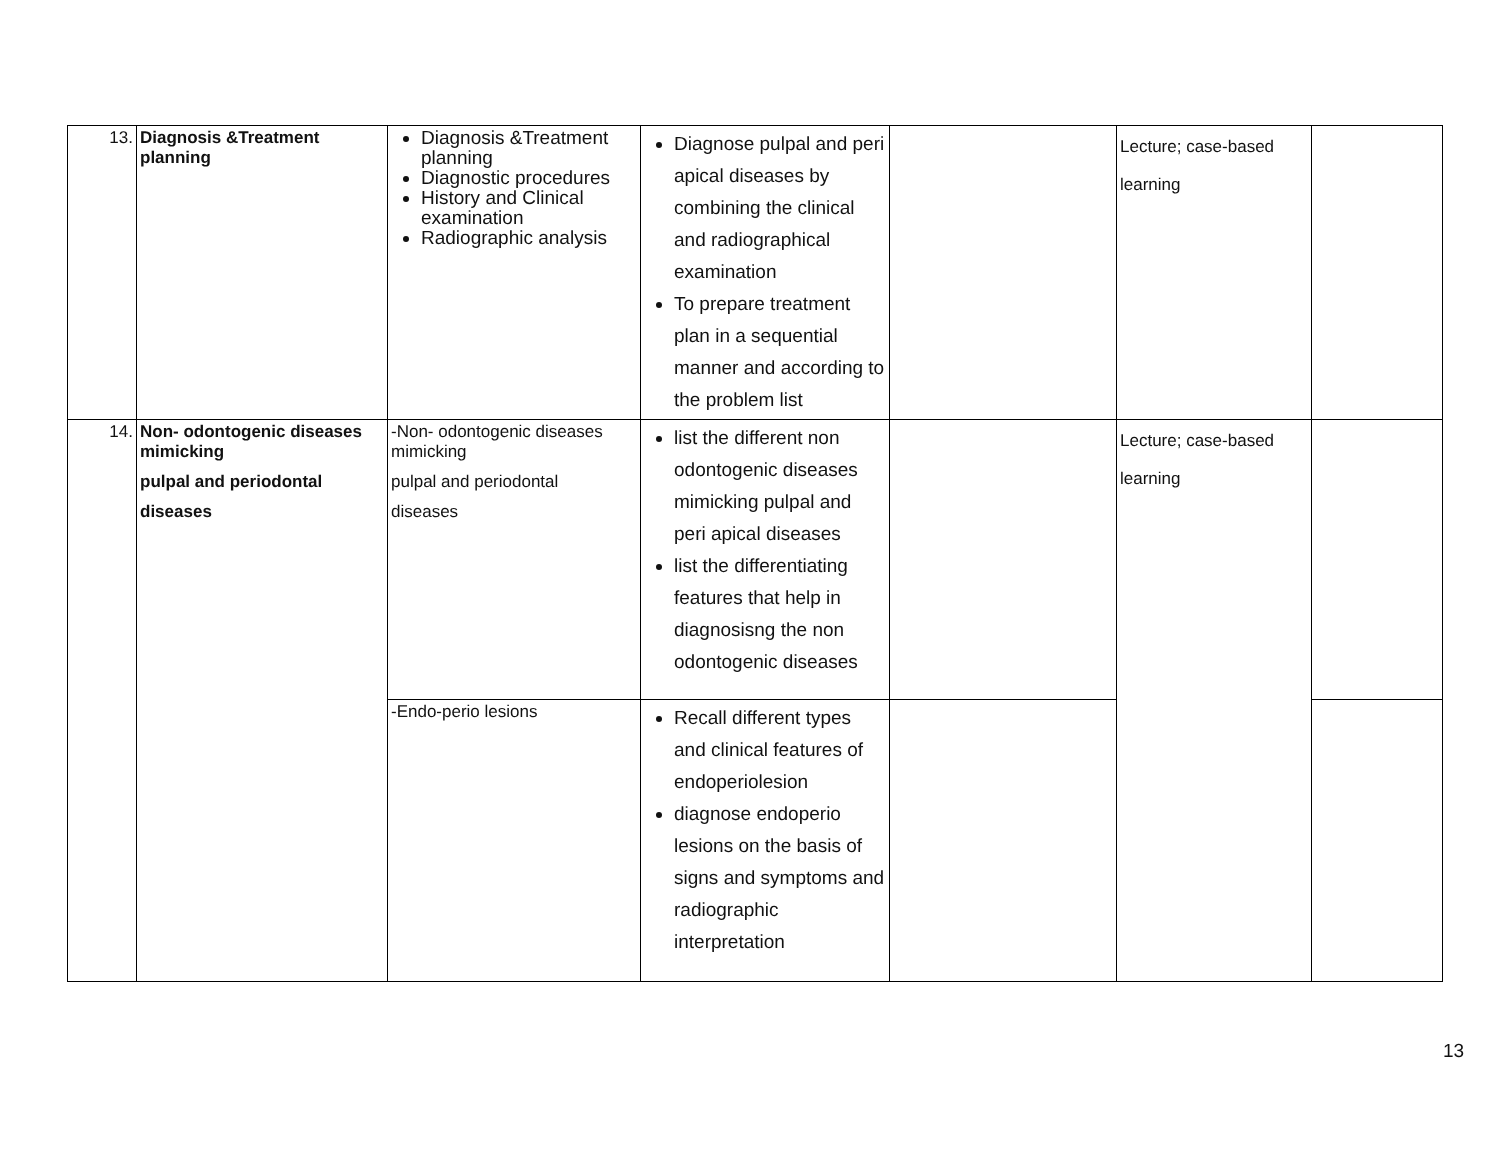| 13. | Diagnosis &Treatment planning | Diagnosis &Treatment planning Diagnostic procedures History and Clinical examination Radiographic analysis | Diagnose pulpal and peri apical diseases by combining the clinical and radiographical examination To prepare treatment plan in a sequential manner and according to the problem list | | Lecture; case-based learning | |
| 14. | Non- odontogenic diseases mimicking pulpal and periodontal diseases | -Non- odontogenic diseases mimicking pulpal and periodontal diseases | list the different non odontogenic diseases mimicking pulpal and peri apical diseases list the differentiating features that help in diagnosisng the non odontogenic diseases | | Lecture; case-based learning | |
| | | -Endo-perio lesions | Recall different types and clinical features of endoperiolesion diagnose endoperio lesions on the basis of signs and symptoms and radiographic interpretation | | | |
13